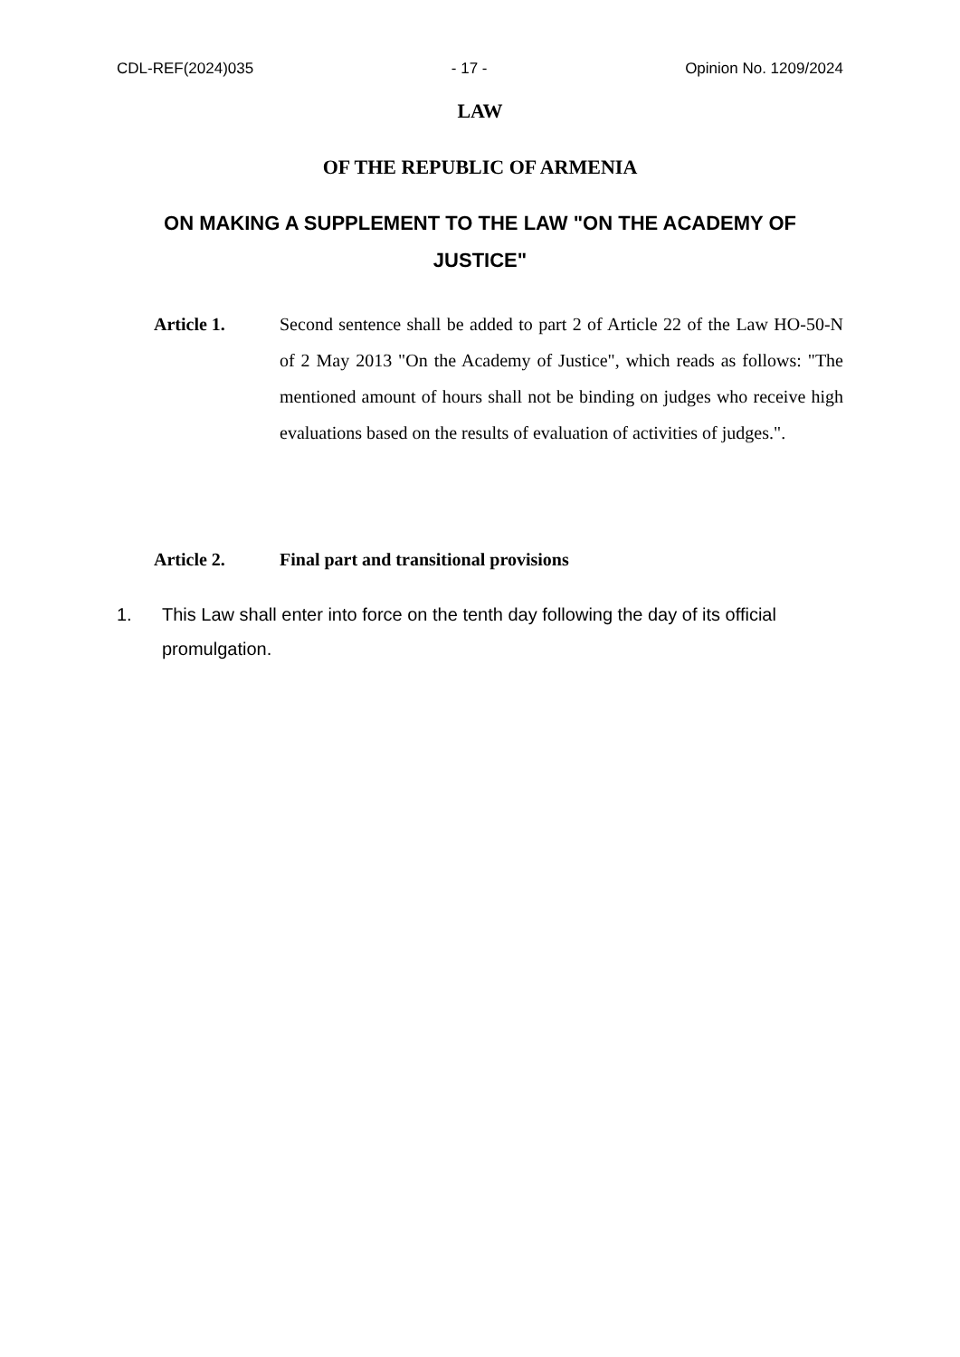CDL-REF(2024)035 - 17 - Opinion No. 1209/2024
LAW
OF THE REPUBLIC OF ARMENIA
ON MAKING A SUPPLEMENT TO THE LAW "ON THE ACADEMY OF JUSTICE"
Article 1. Second sentence shall be added to part 2 of Article 22 of the Law HO-50-N of 2 May 2013 "On the Academy of Justice", which reads as follows: "The mentioned amount of hours shall not be binding on judges who receive high evaluations based on the results of evaluation of activities of judges.".
Article 2. Final part and transitional provisions
1. This Law shall enter into force on the tenth day following the day of its official promulgation.